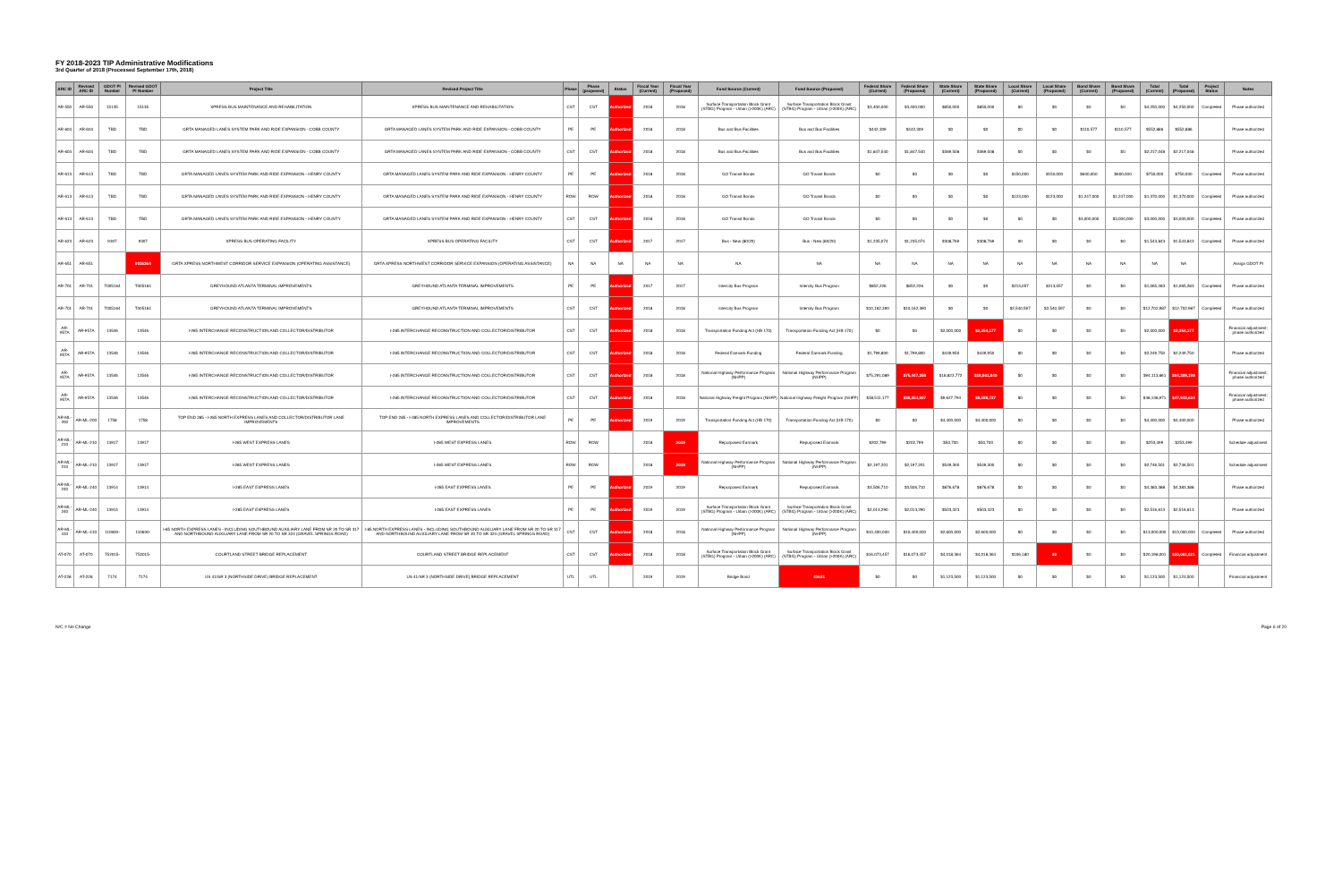FY 2018-2023 TIP Administrative Modifications
3rd Quarter of 2018 (Processed September 17th, 2018)
| ARC ID | Revised ARC ID | GDOT PI Number | Revised GDOT PI Number | Project Title | Revised Project Title | Phase | Phase (proposed) | Status | Fiscal Year (Current) | Fiscal Year (Proposed) | Fund Source (Current) | Fund Source (Proposed) | Federal Share (Current) | Federal Share (Proposed) | State Share (Current) | State Share (Proposed) | Local Share (Current) | Local Share (Proposed) | Bond Share (Current) | Bond Share (Proposed) | Total (Current) | Total (Proposed) | Project Status | Notes |
| --- | --- | --- | --- | --- | --- | --- | --- | --- | --- | --- | --- | --- | --- | --- | --- | --- | --- | --- | --- | --- | --- | --- | --- | --- |
| AR-550 | AR-550 | 15135 | 15135 | XPRESS BUS MAINTENANCE AND REHABILITATION | XPRESS BUS MAINTENANCE AND REHABILITATION | CST | CST | Authorized | 2018 | 2018 | Surface Transportation Block Grant (STBG) Program - Urban (>200K) (ARC) | Surface Transportation Block Grant (STBG) Program - Urban (>200K) (ARC) | $3,400,000 | $3,400,000 | $850,000 | $850,000 | $0 | $0 | $0 | $0 | $4,250,000 | $4,250,000 | Completed | Phase authorized |
| AR-604 | AR-604 | TBD | TBD | GRTA MANAGED LANES SYSTEM PARK AND RIDE EXPANSION - COBB COUNTY | GRTA MANAGED LANES SYSTEM PARK AND RIDE EXPANSION - COBB COUNTY | PE | PE | Authorized | 2018 | 2018 | Bus and Bus Facilities | Bus and Bus Facilities | $442,309 | $442,309 | $0 | $0 | $0 | $0 | $110,577 | $110,577 | $552,886 | $552,886 | | Phase authorized |
| AR-604 | AR-604 | TBD | TBD | GRTA MANAGED LANES SYSTEM PARK AND RIDE EXPANSION - COBB COUNTY | GRTA MANAGED LANES SYSTEM PARK AND RIDE EXPANSION - COBB COUNTY | CST | CST | Authorized | 2018 | 2018 | Bus and Bus Facilities | Bus and Bus Facilities | $1,847,540 | $1,847,540 | $369,508 | $369,508 | $0 | $0 | $0 | $0 | $2,217,048 | $2,217,048 | | Phase authorized |
| AR-613 | AR-613 | TBD | TBD | GRTA MANAGED LANES SYSTEM PARK AND RIDE EXPANSION - HENRY COUNTY | GRTA MANAGED LANES SYSTEM PARK AND RIDE EXPANSION - HENRY COUNTY | PE | PE | Authorized | 2018 | 2018 | GO Transit Bonds | GO Transit Bonds | $0 | $0 | $0 | $0 | $150,000 | $150,000 | $600,000 | $600,000 | $750,000 | $750,000 | Completed | Phase authorized |
| AR-613 | AR-613 | TBD | TBD | GRTA MANAGED LANES SYSTEM PARK AND RIDE EXPANSION - HENRY COUNTY | GRTA MANAGED LANES SYSTEM PARK AND RIDE EXPANSION - HENRY COUNTY | ROW | ROW | Authorized | 2018 | 2018 | GO Transit Bonds | GO Transit Bonds | $0 | $0 | $0 | $0 | $123,000 | $123,000 | $1,247,000 | $1,247,000 | $1,370,000 | $1,370,000 | Completed | Phase authorized |
| AR-613 | AR-613 | TBD | TBD | GRTA MANAGED LANES SYSTEM PARK AND RIDE EXPANSION - HENRY COUNTY | GRTA MANAGED LANES SYSTEM PARK AND RIDE EXPANSION - HENRY COUNTY | CST | CST | Authorized | 2018 | 2018 | GO Transit Bonds | GO Transit Bonds | $0 | $0 | $0 | $0 | $0 | $0 | $3,000,000 | $3,000,000 | $3,000,000 | $3,000,000 | Completed | Phase authorized |
| AR-623 | AR-623 | 9307 | 9307 | XPRESS BUS OPERATING FACILITY | XPRESS BUS OPERATING FACILITY | CST | CST | Authorized | 2017 | 2017 | Bus - New (80/20) | Bus - New (80/20) | $1,235,074 | $1,235,074 | $308,769 | $308,769 | $0 | $0 | $0 | $0 | $1,543,843 | $1,543,843 | Completed | Phase authorized |
| AR-651 | AR-651 | | 0016364 | GRTA XPRESS NORTHWEST CORRIDOR SERVICE EXPANSION (OPERATING ASSISTANCE) | GRTA XPRESS NORTHWEST CORRIDOR SERVICE EXPANSION (OPERATING ASSISTANCE) | NA | NA | NA | NA | NA | NA | NA | NA | NA | NA | NA | NA | NA | NA | NA | NA | NA | | Assign GDOT PI |
| AR-701 | AR-701 | T005164 | T005164 | GREYHOUND ATLANTA TERMINAL IMPROVEMENTS | GREYHOUND ATLANTA TERMINAL IMPROVEMENTS | PE | PE | Authorized | 2017 | 2017 | Intercity Bus Program | Intercity Bus Program | $852,226 | $852,226 | $0 | $0 | $213,057 | $213,057 | $0 | $0 | $1,065,283 | $1,065,283 | Completed | Phase authorized |
| AR-701 | AR-701 | T005164 | T005164 | GREYHOUND ATLANTA TERMINAL IMPROVEMENTS | GREYHOUND ATLANTA TERMINAL IMPROVEMENTS | CST | CST | Authorized | 2018 | 2018 | Intercity Bus Program | Intercity Bus Program | $10,162,390 | $10,162,390 | $0 | $0 | $2,540,597 | $2,540,597 | $0 | $0 | $12,702,987 | $12,702,987 | Completed | Phase authorized |
| AR-957A | AR-957A | 13546 | 13546 | I-285 INTERCHANGE RECONSTRUCTION AND COLLECTOR/DISTRIBUTOR | I-285 INTERCHANGE RECONSTRUCTION AND COLLECTOR/DISTRIBUTOR | CST | CST | Authorized | 2018 | 2018 | Transportation Funding Act (HB 170) | Transportation Funding Act (HB 170) | $0 | $0 | $2,000,000 | $2,354,177 | $0 | $0 | $0 | $0 | $2,000,000 | $2,354,177 | | Financial adjustment; phase authorized |
| AR-957A | AR-957A | 13546 | 13546 | I-285 INTERCHANGE RECONSTRUCTION AND COLLECTOR/DISTRIBUTOR | I-285 INTERCHANGE RECONSTRUCTION AND COLLECTOR/DISTRIBUTOR | CST | CST | Authorized | 2018 | 2018 | Federal Earmark Funding | Federal Earmark Funding | $1,799,800 | $1,799,800 | $449,950 | $449,950 | $0 | $0 | $0 | $0 | $2,249,750 | $2,249,750 | | Phase authorized |
| AR-957A | AR-957A | 13546 | 13546 | I-285 INTERCHANGE RECONSTRUCTION AND COLLECTOR/DISTRIBUTOR | I-285 INTERCHANGE RECONSTRUCTION AND COLLECTOR/DISTRIBUTOR | CST | CST | Authorized | 2018 | 2018 | National Highway Performance Program (NHPP) | National Highway Performance Program (NHPP) | $75,291,089 | $75,447,359 | $18,822,772 | $18,861,840 | $0 | $0 | $0 | $0 | $94,113,861 | $94,309,199 | | Financial adjustment; phase authorized |
| AR-957A | AR-957A | 13546 | 13546 | I-285 INTERCHANGE RECONSTRUCTION AND COLLECTOR/DISTRIBUTOR | I-285 INTERCHANGE RECONSTRUCTION AND COLLECTOR/DISTRIBUTOR | CST | CST | Authorized | 2018 | 2018 | National Highway Freight Program (NHFP) | National Highway Freight Program (NHFP) | $38,511,177 | $38,354,907 | $9,627,794 | $9,588,727 | $0 | $0 | $0 | $0 | $48,138,971 | $47,943,634 | | Financial adjustment; phase authorized |
| AR-ML-200 | AR-ML-200 | 1758 | 1758 | TOP END 285 - I-285 NORTH EXPRESS LANES AND COLLECTOR/DISTRIBUTOR LANE IMPROVEMENTS | TOP END 285 - I-285 NORTH EXPRESS LANES AND COLLECTOR/DISTRIBUTOR LANE IMPROVEMENTS | PE | PE | Authorized | 2019 | 2019 | Transportation Funding Act (HB 170) | Transportation Funding Act (HB 170) | $0 | $0 | $4,400,000 | $4,400,000 | $0 | $0 | $0 | $0 | $4,400,000 | $4,400,000 | | Phase authorized |
| AR-ML-210 | AR-ML-210 | 13917 | 13917 | I-285 WEST EXPRESS LANES | I-285 WEST EXPRESS LANES | ROW | ROW | | 2018 | 2019 | Repurposed Earmark | Repurposed Earmark | $202,799 | $202,799 | $50,700 | $50,700 | $0 | $0 | $0 | $0 | $253,499 | $253,499 | | Schedule adjustment |
| AR-ML-210 | AR-ML-210 | 13917 | 13917 | I-285 WEST EXPRESS LANES | I-285 WEST EXPRESS LANES | ROW | ROW | | 2018 | 2019 | National Highway Performance Program (NHPP) | National Highway Performance Program (NHPP) | $2,197,201 | $2,197,201 | $549,300 | $549,300 | $0 | $0 | $0 | $0 | $2,746,501 | $2,746,501 | | Schedule adjustment |
| AR-ML-240 | AR-ML-240 | 13914 | 13914 | I-285 EAST EXPRESS LANES | I-285 EAST EXPRESS LANES | PE | PE | Authorized | 2019 | 2019 | Repurposed Earmark | Repurposed Earmark | $3,506,710 | $3,506,710 | $876,678 | $876,678 | $0 | $0 | $0 | $0 | $4,383,388 | $4,383,388 | | Phase authorized |
| AR-ML-240 | AR-ML-240 | 13914 | 13914 | I-285 EAST EXPRESS LANES | I-285 EAST EXPRESS LANES | PE | PE | Authorized | 2019 | 2019 | Surface Transportation Block Grant (STBG) Program - Urban (>200K) (ARC) | Surface Transportation Block Grant (STBG) Program - Urban (>200K) (ARC) | $2,013,290 | $2,013,290 | $503,323 | $503,323 | $0 | $0 | $0 | $0 | $2,516,613 | $2,516,613 | | Phase authorized |
| AR-ML-410 | AR-ML-410 | 110600- | 110600- | I-85 NORTH EXPRESS LANES - INCLUDING SOUTHBOUND AUXILIARY LANE FROM SR 20 TO SR 317 AND NORTHBOUND AUXILIARY LANE FROM SR 20 TO SR 324 (GRAVEL SPRINGS ROAD) | I-85 NORTH EXPRESS LANES - INCLUDING SOUTHBOUND AUXILIARY LANE FROM SR 20 TO SR 317 AND NORTHBOUND AUXILIARY LANE FROM SR 20 TO SR 324 (GRAVEL SPRINGS ROAD) | CST | CST | Authorized | 2018 | 2018 | National Highway Performance Program (NHPP) | National Highway Performance Program (NHPP) | $10,400,000 | $10,400,000 | $2,600,000 | $2,600,000 | $0 | $0 | $0 | $0 | $13,000,000 | $13,000,000 | Completed | Phase authorized |
| AT-070 | AT-070 | 752015- | 752015- | COURTLAND STREET BRIDGE REPLACEMENT | COURTLAND STREET BRIDGE REPLACEMENT | CST | CST | Authorized | 2018 | 2018 | Surface Transportation Block Grant (STBG) Program - Urban (>200K) (ARC) | Surface Transportation Block Grant (STBG) Program - Urban (>200K) (ARC) | $16,073,457 | $16,073,457 | $4,018,364 | $4,018,364 | $106,180 | $0 | $0 | $0 | $20,198,001 | $20,091,821 | Completed | Financial adjustment |
| AT-228 | AT-228 | 7174 | 7174 | US 41/SR 3 (NORTHSIDE DRIVE) BRIDGE REPLACEMENT | US 41/SR 3 (NORTHSIDE DRIVE) BRIDGE REPLACEMENT | UTL | UTL | | 2019 | 2019 | Bridge Bond | 41621 | $0 | $0 | $1,123,500 | $1,123,500 | $0 | $0 | $0 | $0 | $1,123,500 | $1,123,500 | | Financial adjustment |
N/C = No Change Page 6 of 20